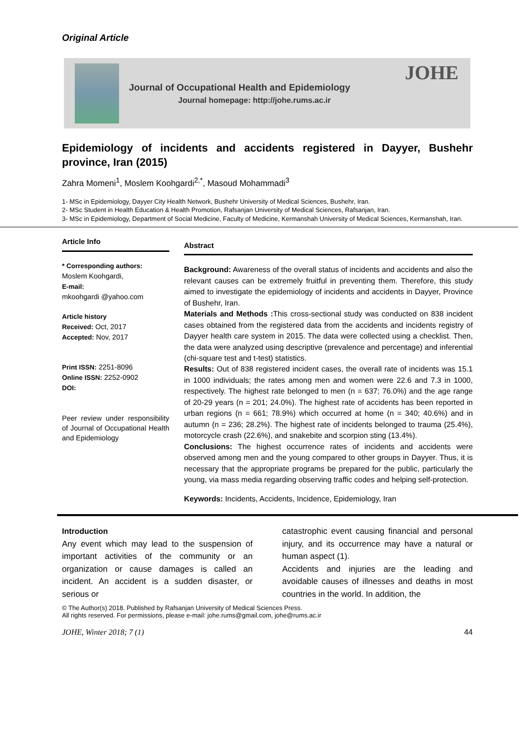Original Article
Journal of Occupational Health and Epidemiology
Journal homepage: http://johe.rums.ac.ir
JOHE
Epidemiology of incidents and accidents registered in Dayyer, Bushehr province, Iran (2015)
Zahra Momeni<sup>1</sup>, Moslem Koohgardi<sup>2,*</sup>, Masoud Mohammadi<sup>3</sup>
1- MSc in Epidemiology, Dayyer City Health Network, Bushehr University of Medical Sciences, Bushehr, Iran.
2- MSc Student in Health Education & Health Promotion, Rafsanjan University of Medical Sciences, Rafsanjan, Iran.
3- MSc in Epidemiology, Department of Social Medicine, Faculty of Medicine, Kermanshah University of Medical Sciences, Kermanshah, Iran.
Article Info
* Corresponding authors:
Moslem Koohgardi,
E-mail:
mkoohgardi @yahoo.com
Article history
Received: Oct, 2017
Accepted: Nov, 2017
Print ISSN: 2251-8096
Online ISSN: 2252-0902
DOI:
Peer review under responsibility of Journal of Occupational Health and Epidemiology
Abstract
Background: Awareness of the overall status of incidents and accidents and also the relevant causes can be extremely fruitful in preventing them. Therefore, this study aimed to investigate the epidemiology of incidents and accidents in Dayyer, Province of Bushehr, Iran.
Materials and Methods : This cross-sectional study was conducted on 838 incident cases obtained from the registered data from the accidents and incidents registry of Dayyer health care system in 2015. The data were collected using a checklist. Then, the data were analyzed using descriptive (prevalence and percentage) and inferential (chi-square test and t-test) statistics.
Results: Out of 838 registered incident cases, the overall rate of incidents was 15.1 in 1000 individuals; the rates among men and women were 22.6 and 7.3 in 1000, respectively. The highest rate belonged to men (n = 637; 76.0%) and the age range of 20-29 years (n = 201; 24.0%). The highest rate of accidents has been reported in urban regions (n = 661; 78.9%) which occurred at home (n = 340; 40.6%) and in autumn (n = 236; 28.2%). The highest rate of incidents belonged to trauma (25.4%), motorcycle crash (22.6%), and snakebite and scorpion sting (13.4%).
Conclusions: The highest occurrence rates of incidents and accidents were observed among men and the young compared to other groups in Dayyer. Thus, it is necessary that the appropriate programs be prepared for the public, particularly the young, via mass media regarding observing traffic codes and helping self-protection.
Keywords: Incidents, Accidents, Incidence, Epidemiology, Iran
Introduction
Any event which may lead to the suspension of important activities of the community or an organization or cause damages is called an incident. An accident is a sudden disaster, or serious or
catastrophic event causing financial and personal injury, and its occurrence may have a natural or human aspect (1).
Accidents and injuries are the leading and avoidable causes of illnesses and deaths in most countries in the world. In addition, the
© The Author(s) 2018. Published by Rafsanjan University of Medical Sciences Press.
All rights reserved. For permissions, please e-mail: johe.rums@gmail.com, johe@rums.ac.ir
JOHE, Winter 2018; 7 (1) 44